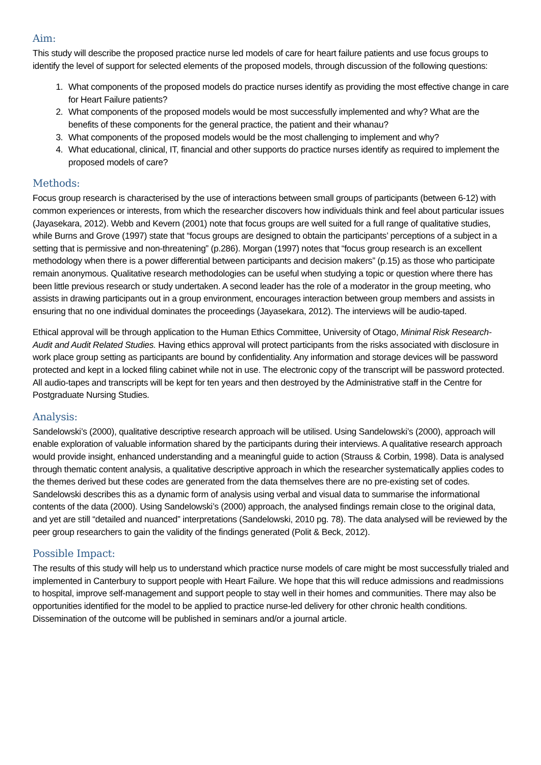Aim:
This study will describe the proposed practice nurse led models of care for heart failure patients and use focus groups to identify the level of support for selected elements of the proposed models, through discussion of the following questions:
1. What components of the proposed models do practice nurses identify as providing the most effective change in care for Heart Failure patients?
2. What components of the proposed models would be most successfully implemented and why? What are the benefits of these components for the general practice, the patient and their whanau?
3. What components of the proposed models would be the most challenging to implement and why?
4. What educational, clinical, IT, financial and other supports do practice nurses identify as required to implement the proposed models of care?
Methods:
Focus group research is characterised by the use of interactions between small groups of participants (between 6-12) with common experiences or interests, from which the researcher discovers how individuals think and feel about particular issues (Jayasekara, 2012). Webb and Kevern (2001) note that focus groups are well suited for a full range of qualitative studies, while Burns and Grove (1997) state that “focus groups are designed to obtain the participants’ perceptions of a subject in a setting that is permissive and non-threatening” (p.286). Morgan (1997) notes that “focus group research is an excellent methodology when there is a power differential between participants and decision makers” (p.15) as those who participate remain anonymous. Qualitative research methodologies can be useful when studying a topic or question where there has been little previous research or study undertaken. A second leader has the role of a moderator in the group meeting, who assists in drawing participants out in a group environment, encourages interaction between group members and assists in ensuring that no one individual dominates the proceedings (Jayasekara, 2012). The interviews will be audio-taped.
Ethical approval will be through application to the Human Ethics Committee, University of Otago, Minimal Risk Research-Audit and Audit Related Studies. Having ethics approval will protect participants from the risks associated with disclosure in work place group setting as participants are bound by confidentiality. Any information and storage devices will be password protected and kept in a locked filing cabinet while not in use. The electronic copy of the transcript will be password protected. All audio-tapes and transcripts will be kept for ten years and then destroyed by the Administrative staff in the Centre for Postgraduate Nursing Studies.
Analysis:
Sandelowski’s (2000), qualitative descriptive research approach will be utilised. Using Sandelowski’s (2000), approach will enable exploration of valuable information shared by the participants during their interviews. A qualitative research approach would provide insight, enhanced understanding and a meaningful guide to action (Strauss & Corbin, 1998). Data is analysed through thematic content analysis, a qualitative descriptive approach in which the researcher systematically applies codes to the themes derived but these codes are generated from the data themselves there are no pre-existing set of codes. Sandelowski describes this as a dynamic form of analysis using verbal and visual data to summarise the informational contents of the data (2000). Using Sandelowski’s (2000) approach, the analysed findings remain close to the original data, and yet are still “detailed and nuanced” interpretations (Sandelowski, 2010 pg. 78). The data analysed will be reviewed by the peer group researchers to gain the validity of the findings generated (Polit & Beck, 2012).
Possible Impact:
The results of this study will help us to understand which practice nurse models of care might be most successfully trialed and implemented in Canterbury to support people with Heart Failure. We hope that this will reduce admissions and readmissions to hospital, improve self-management and support people to stay well in their homes and communities. There may also be opportunities identified for the model to be applied to practice nurse-led delivery for other chronic health conditions. Dissemination of the outcome will be published in seminars and/or a journal article.